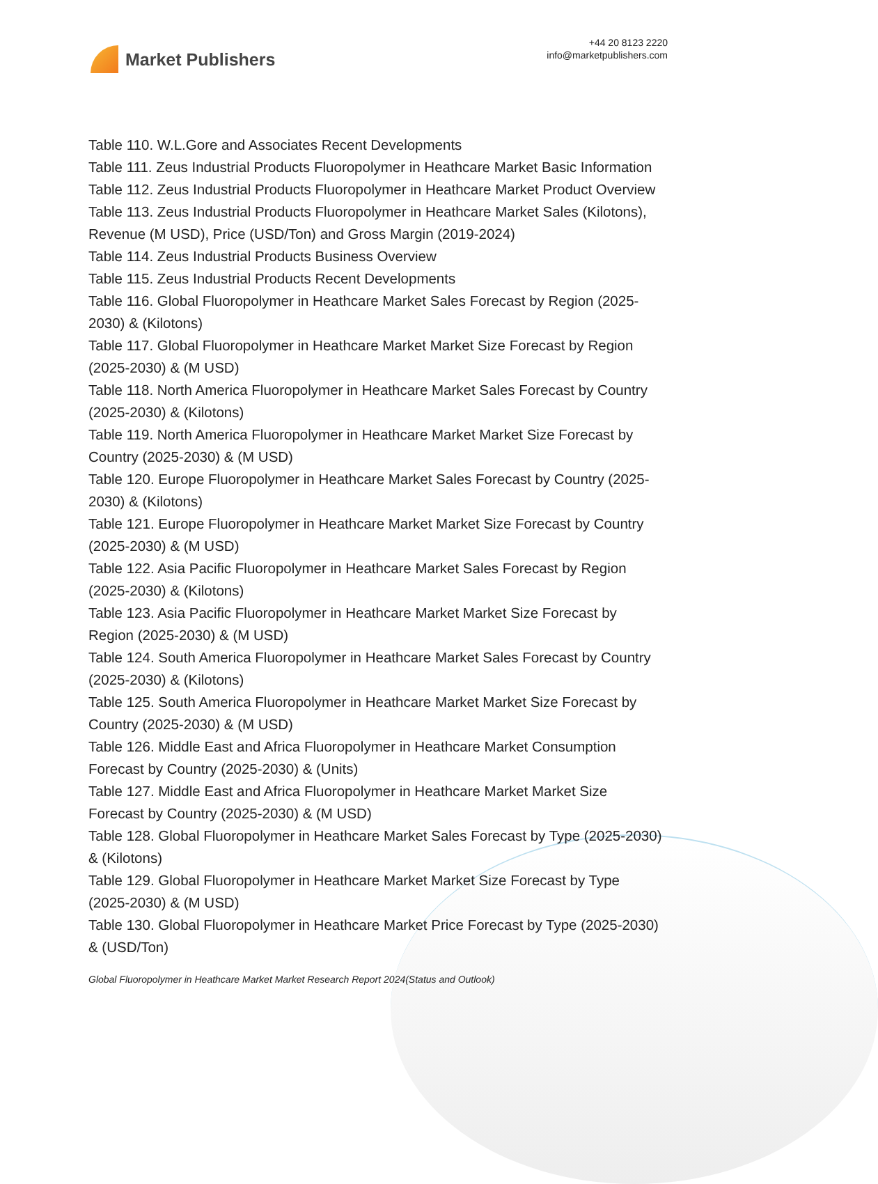Market Publishers
+44 20 8123 2220
info@marketpublishers.com
Table 110. W.L.Gore and Associates Recent Developments
Table 111. Zeus Industrial Products Fluoropolymer in Heathcare Market Basic Information
Table 112. Zeus Industrial Products Fluoropolymer in Heathcare Market Product Overview
Table 113. Zeus Industrial Products Fluoropolymer in Heathcare Market Sales (Kilotons), Revenue (M USD), Price (USD/Ton) and Gross Margin (2019-2024)
Table 114. Zeus Industrial Products Business Overview
Table 115. Zeus Industrial Products Recent Developments
Table 116. Global Fluoropolymer in Heathcare Market Sales Forecast by Region (2025-2030) & (Kilotons)
Table 117. Global Fluoropolymer in Heathcare Market Market Size Forecast by Region (2025-2030) & (M USD)
Table 118. North America Fluoropolymer in Heathcare Market Sales Forecast by Country (2025-2030) & (Kilotons)
Table 119. North America Fluoropolymer in Heathcare Market Market Size Forecast by Country (2025-2030) & (M USD)
Table 120. Europe Fluoropolymer in Heathcare Market Sales Forecast by Country (2025-2030) & (Kilotons)
Table 121. Europe Fluoropolymer in Heathcare Market Market Size Forecast by Country (2025-2030) & (M USD)
Table 122. Asia Pacific Fluoropolymer in Heathcare Market Sales Forecast by Region (2025-2030) & (Kilotons)
Table 123. Asia Pacific Fluoropolymer in Heathcare Market Market Size Forecast by Region (2025-2030) & (M USD)
Table 124. South America Fluoropolymer in Heathcare Market Sales Forecast by Country (2025-2030) & (Kilotons)
Table 125. South America Fluoropolymer in Heathcare Market Market Size Forecast by Country (2025-2030) & (M USD)
Table 126. Middle East and Africa Fluoropolymer in Heathcare Market Consumption Forecast by Country (2025-2030) & (Units)
Table 127. Middle East and Africa Fluoropolymer in Heathcare Market Market Size Forecast by Country (2025-2030) & (M USD)
Table 128. Global Fluoropolymer in Heathcare Market Sales Forecast by Type (2025-2030) & (Kilotons)
Table 129. Global Fluoropolymer in Heathcare Market Market Size Forecast by Type (2025-2030) & (M USD)
Table 130. Global Fluoropolymer in Heathcare Market Price Forecast by Type (2025-2030) & (USD/Ton)
Global Fluoropolymer in Heathcare Market Market Research Report 2024(Status and Outlook)